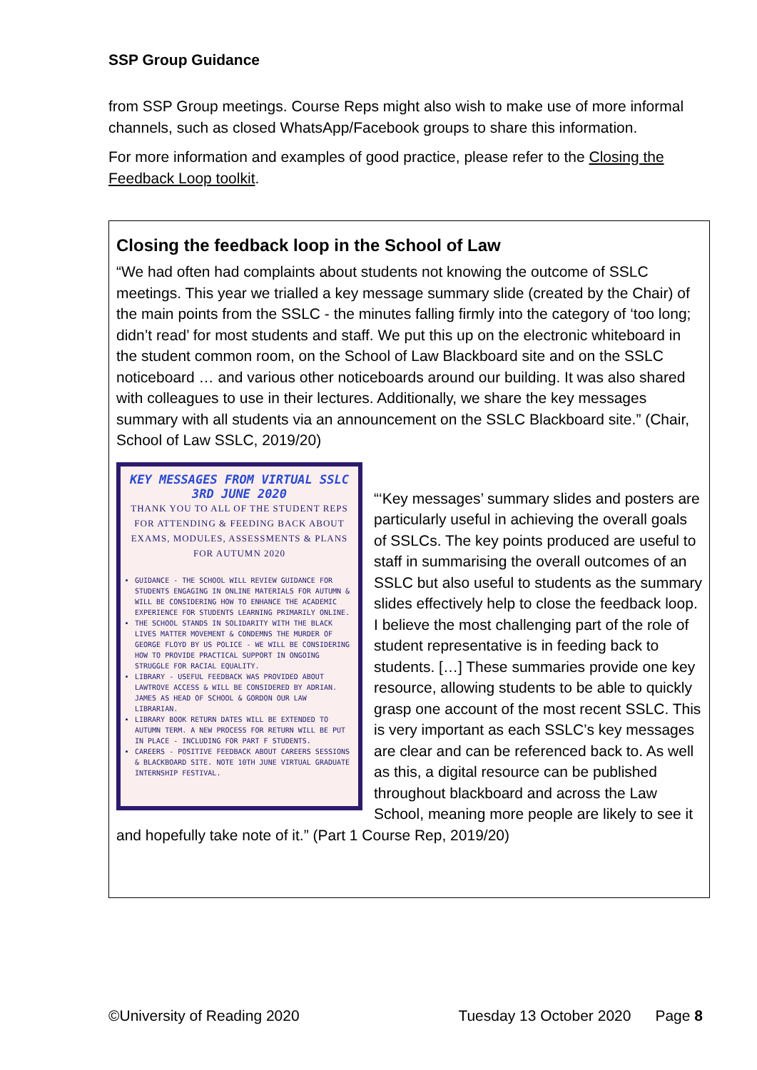SSP Group Guidance
from SSP Group meetings. Course Reps might also wish to make use of more informal channels, such as closed WhatsApp/Facebook groups to share this information.
For more information and examples of good practice, please refer to the Closing the Feedback Loop toolkit.
Closing the feedback loop in the School of Law
“We had often had complaints about students not knowing the outcome of SSLC meetings. This year we trialled a key message summary slide (created by the Chair) of the main points from the SSLC - the minutes falling firmly into the category of ‘too long; didn’t read’ for most students and staff. We put this up on the electronic whiteboard in the student common room, on the School of Law Blackboard site and on the SSLC noticeboard … and various other noticeboards around our building. It was also shared with colleagues to use in their lectures. Additionally, we share the key messages summary with all students via an announcement on the SSLC Blackboard site.” (Chair, School of Law SSLC, 2019/20)
KEY MESSAGES FROM VIRTUAL SSLC
3RD JUNE 2020
THANK YOU TO ALL OF THE STUDENT REPS FOR ATTENDING & FEEDING BACK ABOUT EXAMS, MODULES, ASSESSMENTS & PLANS FOR AUTUMN 2020
GUIDANCE - THE SCHOOL WILL REVIEW GUIDANCE FOR STUDENTS ENGAGING IN ONLINE MATERIALS FOR AUTUMN & WILL BE CONSIDERING HOW TO ENHANCE THE ACADEMIC EXPERIENCE FOR STUDENTS LEARNING PRIMARILY ONLINE.
THE SCHOOL STANDS IN SOLIDARITY WITH THE BLACK LIVES MATTER MOVEMENT & CONDEMNS THE MURDER OF GEORGE FLOYD BY US POLICE - WE WILL BE CONSIDERING HOW TO PROVIDE PRACTICAL SUPPORT IN ONGOING STRUGGLE FOR RACIAL EQUALITY.
LIBRARY - USEFUL FEEDBACK WAS PROVIDED ABOUT LAWTROVE ACCESS & WILL BE CONSIDERED BY ADRIAN. JAMES AS HEAD OF SCHOOL & GORDON OUR LAW LIBRARIAN.
LIBRARY BOOK RETURN DATES WILL BE EXTENDED TO AUTUMN TERM. A NEW PROCESS FOR RETURN WILL BE PUT IN PLACE - INCLUDING FOR PART F STUDENTS.
CAREERS - POSITIVE FEEDBACK ABOUT CAREERS SESSIONS & BLACKBOARD SITE. NOTE 10TH JUNE VIRTUAL GRADUATE INTERNSHIP FESTIVAL.
“‘Key messages’ summary slides and posters are particularly useful in achieving the overall goals of SSLCs. The key points produced are useful to staff in summarising the overall outcomes of an SSLC but also useful to students as the summary slides effectively help to close the feedback loop. I believe the most challenging part of the role of student representative is in feeding back to students. […] These summaries provide one key resource, allowing students to be able to quickly grasp one account of the most recent SSLC. This is very important as each SSLC’s key messages are clear and can be referenced back to. As well as this, a digital resource can be published throughout blackboard and across the Law School, meaning more people are likely to see it and hopefully take note of it.” (Part 1 Course Rep, 2019/20)
©University of Reading 2020 Tuesday 13 October 2020 Page 8